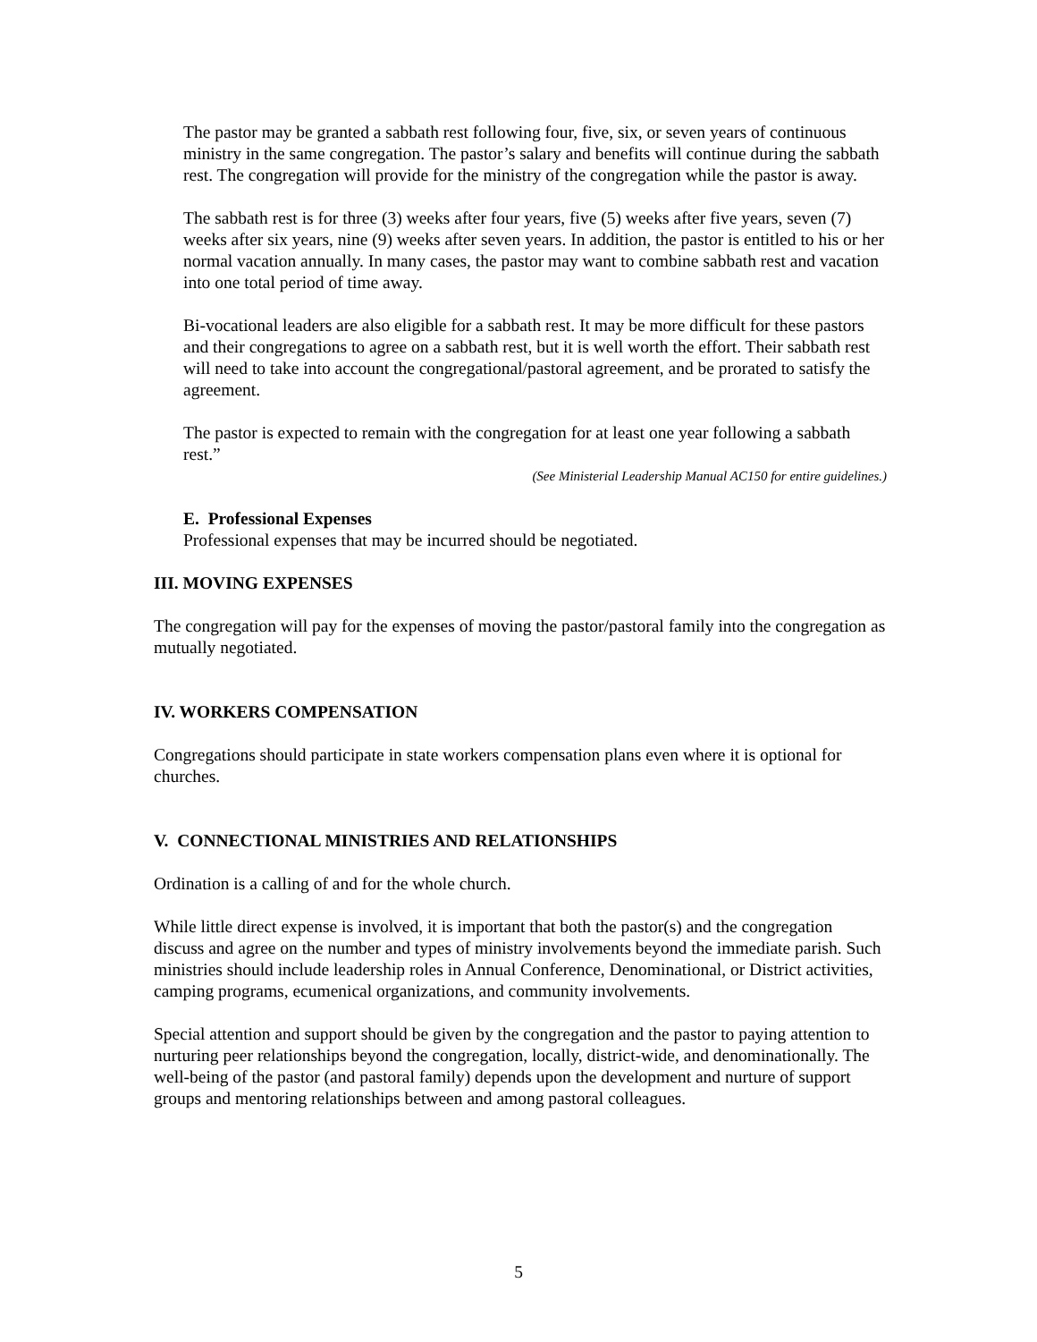The pastor may be granted a sabbath rest following four, five, six, or seven years of continuous ministry in the same congregation. The pastor’s salary and benefits will continue during the sabbath rest. The congregation will provide for the ministry of the congregation while the pastor is away.
The sabbath rest is for three (3) weeks after four years, five (5) weeks after five years, seven (7) weeks after six years, nine (9) weeks after seven years. In addition, the pastor is entitled to his or her normal vacation annually. In many cases, the pastor may want to combine sabbath rest and vacation into one total period of time away.
Bi-vocational leaders are also eligible for a sabbath rest. It may be more difficult for these pastors and their congregations to agree on a sabbath rest, but it is well worth the effort. Their sabbath rest will need to take into account the congregational/pastoral agreement, and be prorated to satisfy the agreement.
The pastor is expected to remain with the congregation for at least one year following a sabbath rest.”
(See Ministerial Leadership Manual AC150 for entire guidelines.)
E. Professional Expenses
Professional expenses that may be incurred should be negotiated.
III. MOVING EXPENSES
The congregation will pay for the expenses of moving the pastor/pastoral family into the congregation as mutually negotiated.
IV. WORKERS COMPENSATION
Congregations should participate in state workers compensation plans even where it is optional for churches.
V. CONNECTIONAL MINISTRIES AND RELATIONSHIPS
Ordination is a calling of and for the whole church.
While little direct expense is involved, it is important that both the pastor(s) and the congregation discuss and agree on the number and types of ministry involvements beyond the immediate parish. Such ministries should include leadership roles in Annual Conference, Denominational, or District activities, camping programs, ecumenical organizations, and community involvements.
Special attention and support should be given by the congregation and the pastor to paying attention to nurturing peer relationships beyond the congregation, locally, district-wide, and denominationally. The well-being of the pastor (and pastoral family) depends upon the development and nurture of support groups and mentoring relationships between and among pastoral colleagues.
5